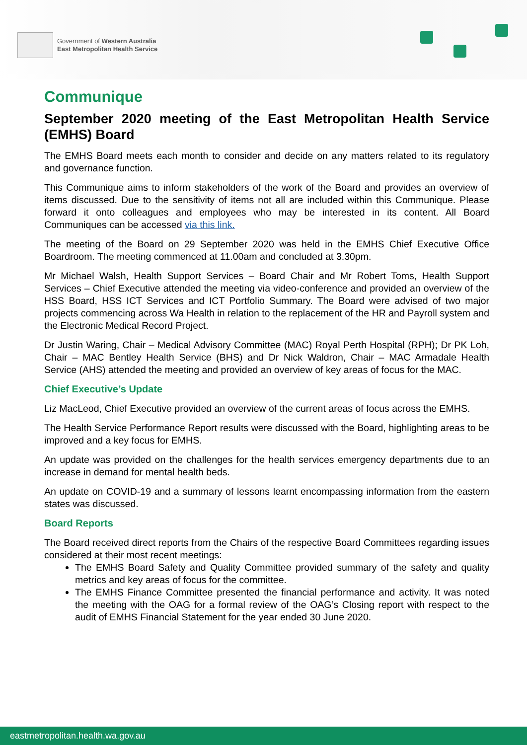Government of Western Australia
East Metropolitan Health Service
Communique
September 2020 meeting of the East Metropolitan Health Service (EMHS) Board
The EMHS Board meets each month to consider and decide on any matters related to its regulatory and governance function.
This Communique aims to inform stakeholders of the work of the Board and provides an overview of items discussed. Due to the sensitivity of items not all are included within this Communique. Please forward it onto colleagues and employees who may be interested in its content. All Board Communiques can be accessed via this link.
The meeting of the Board on 29 September 2020 was held in the EMHS Chief Executive Office Boardroom. The meeting commenced at 11.00am and concluded at 3.30pm.
Mr Michael Walsh, Health Support Services – Board Chair and Mr Robert Toms, Health Support Services – Chief Executive attended the meeting via video-conference and provided an overview of the HSS Board, HSS ICT Services and ICT Portfolio Summary. The Board were advised of two major projects commencing across Wa Health in relation to the replacement of the HR and Payroll system and the Electronic Medical Record Project.
Dr Justin Waring, Chair – Medical Advisory Committee (MAC) Royal Perth Hospital (RPH); Dr PK Loh, Chair – MAC Bentley Health Service (BHS) and Dr Nick Waldron, Chair – MAC Armadale Health Service (AHS) attended the meeting and provided an overview of key areas of focus for the MAC.
Chief Executive’s Update
Liz MacLeod, Chief Executive provided an overview of the current areas of focus across the EMHS.
The Health Service Performance Report results were discussed with the Board, highlighting areas to be improved and a key focus for EMHS.
An update was provided on the challenges for the health services emergency departments due to an increase in demand for mental health beds.
An update on COVID-19 and a summary of lessons learnt encompassing information from the eastern states was discussed.
Board Reports
The Board received direct reports from the Chairs of the respective Board Committees regarding issues considered at their most recent meetings:
The EMHS Board Safety and Quality Committee provided summary of the safety and quality metrics and key areas of focus for the committee.
The EMHS Finance Committee presented the financial performance and activity. It was noted the meeting with the OAG for a formal review of the OAG’s Closing report with respect to the audit of EMHS Financial Statement for the year ended 30 June 2020.
eastmetropolitan.health.wa.gov.au